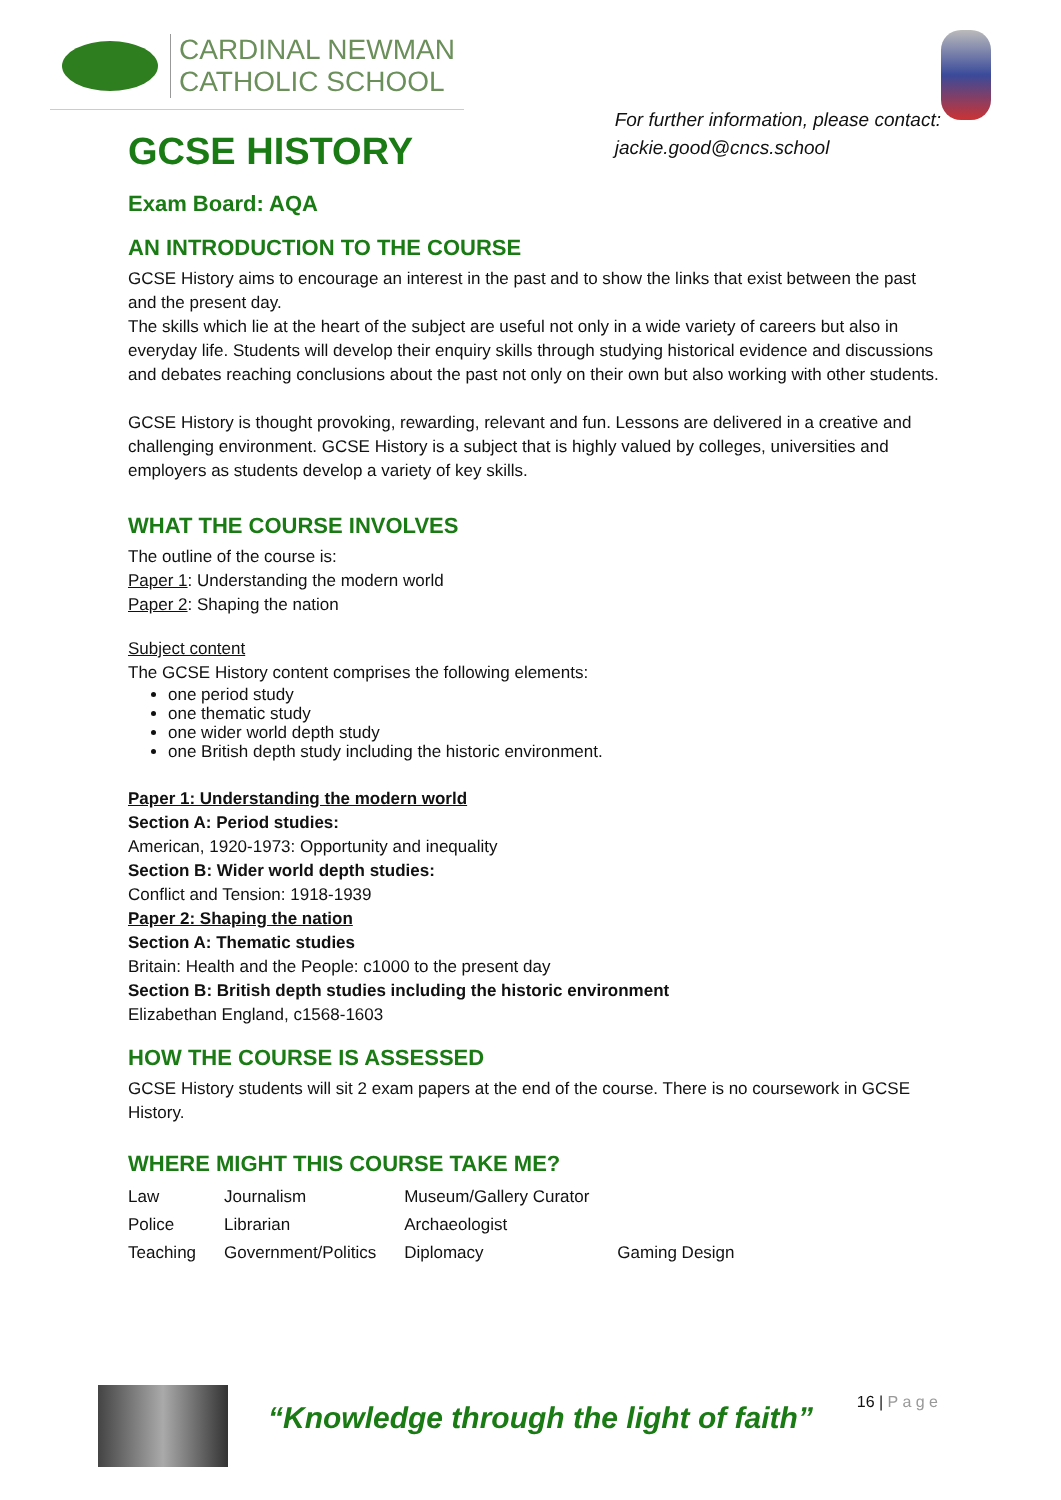CARDINAL NEWMAN
CATHOLIC SCHOOL
GCSE HISTORY
For further information, please contact:
jackie.good@cncs.school
Exam Board: AQA
AN INTRODUCTION TO THE COURSE
GCSE History aims to encourage an interest in the past and to show the links that exist between the past and the present day.
The skills which lie at the heart of the subject are useful not only in a wide variety of careers but also in everyday life. Students will develop their enquiry skills through studying historical evidence and discussions and debates reaching conclusions about the past not only on their own but also working with other students.
GCSE History is thought provoking, rewarding, relevant and fun. Lessons are delivered in a creative and challenging environment. GCSE History is a subject that is highly valued by colleges, universities and employers as students develop a variety of key skills.
WHAT THE COURSE INVOLVES
The outline of the course is:
Paper 1: Understanding the modern world
Paper 2: Shaping the nation
Subject content
The GCSE History content comprises the following elements:
one period study
one thematic study
one wider world depth study
one British depth study including the historic environment.
Paper 1: Understanding the modern world
Section A: Period studies:
American, 1920-1973: Opportunity and inequality
Section B: Wider world depth studies:
Conflict and Tension: 1918-1939
Paper 2: Shaping the nation
Section A: Thematic studies
Britain: Health and the People: c1000 to the present day
Section B: British depth studies including the historic environment
Elizabethan England, c1568-1603
HOW THE COURSE IS ASSESSED
GCSE History students will sit 2 exam papers at the end of the course. There is no coursework in GCSE History.
WHERE MIGHT THIS COURSE TAKE ME?
| Law | Journalism | Museum/Gallery Curator | |
| Police | Librarian | Archaeologist | |
| Teaching | Government/Politics | Diplomacy | Gaming Design |
“Knowledge through the light of faith”
16 | P a g e